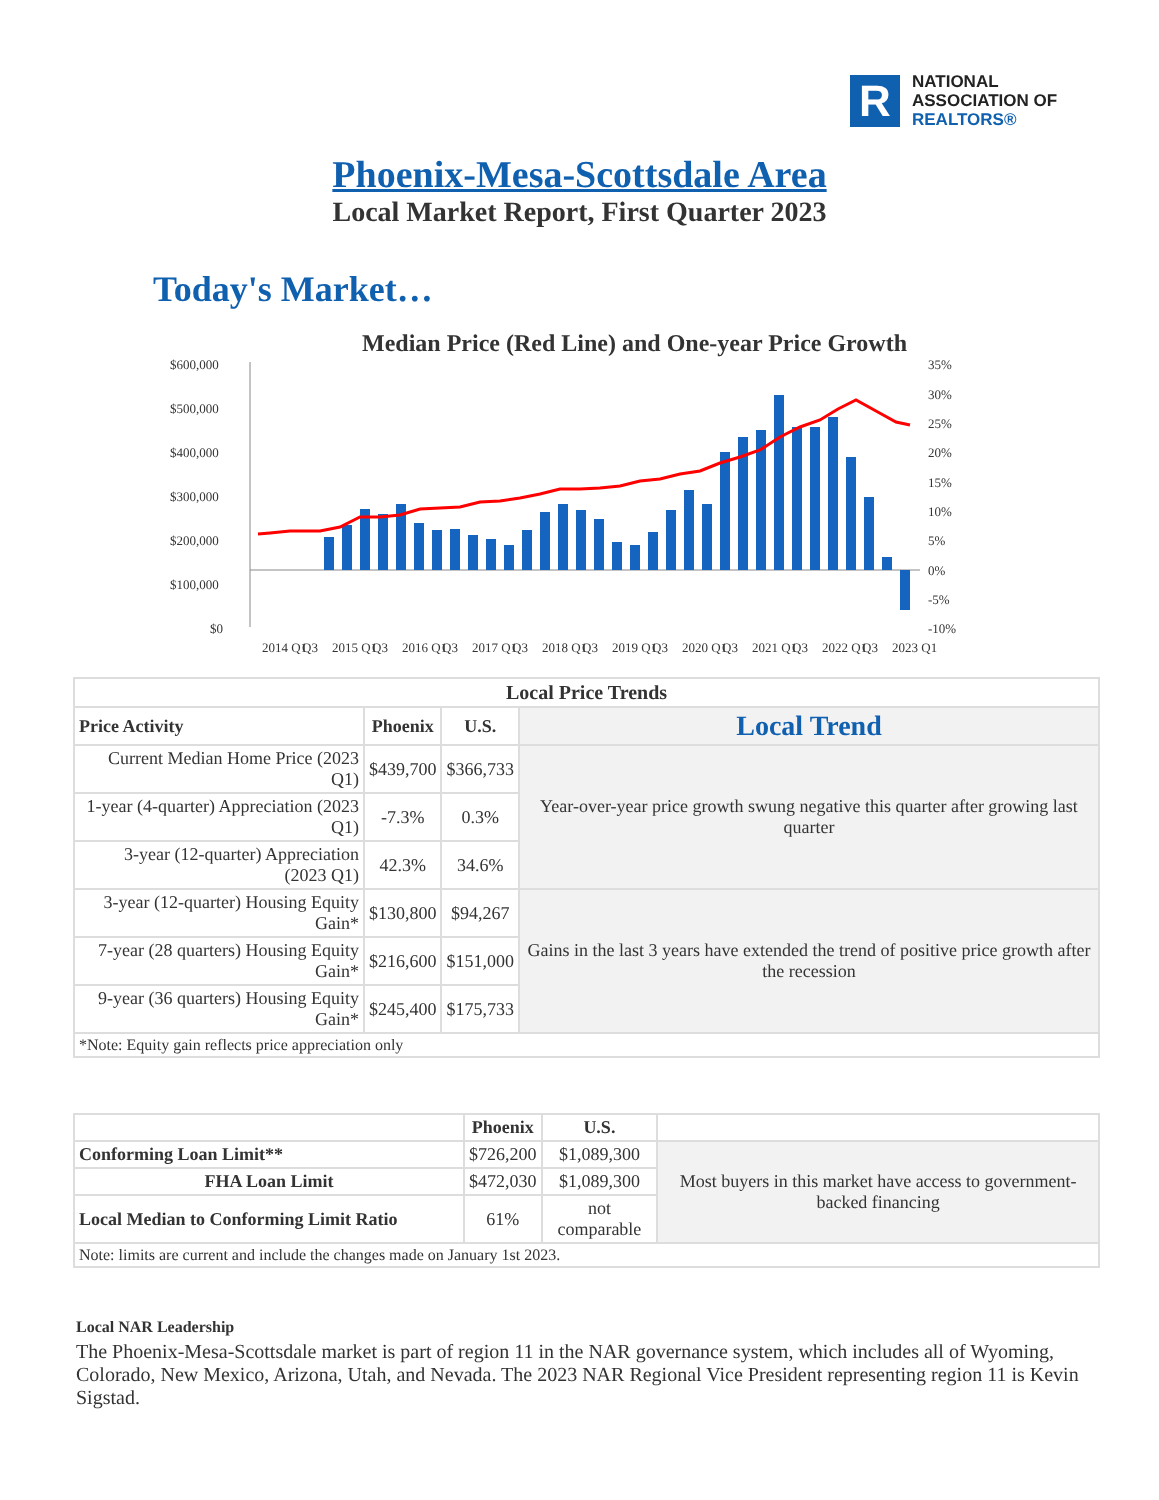R
NATIONAL
ASSOCIATION OF
REALTORS®
Phoenix-Mesa-Scottsdale Area
Local Market Report, First Quarter 2023
Today's Market…
Median Price (Red Line) and One-year Price Growth
$600,000
$500,000
$400,000
$300,000
$200,000
$100,000
$0
35%
30%
25%
20%
15%
10%
5%
0%
-5%
-10%
2014 Q1
Q3
2015 Q1
Q3
2016 Q1
Q3
2017 Q1
Q3
2018 Q1
Q3
2019 Q1
Q3
2020 Q1
Q3
2021 Q1
Q3
2022 Q1
Q3
2023 Q1
| Local Price Trends | | | |
| --- | --- | --- | --- |
| Price Activity | Phoenix | U.S. | Local Trend |
| Current Median Home Price (2023 Q1) | $439,700 | $366,733 | Year-over-year price growth swung negative this quarter after growing last quarter |
| 1-year (4-quarter) Appreciation (2023 Q1) | -7.3% | 0.3% | |
| 3-year (12-quarter) Appreciation (2023 Q1) | 42.3% | 34.6% | |
| 3-year (12-quarter) Housing Equity Gain* | $130,800 | $94,267 | Gains in the last 3 years have extended the trend of positive price growth after the recession |
| 7-year (28 quarters) Housing Equity Gain* | $216,600 | $151,000 | |
| 9-year (36 quarters) Housing Equity Gain* | $245,400 | $175,733 | |
| *Note: Equity gain reflects price appreciation only | | | |
| | Phoenix | U.S. | |
| Conforming Loan Limit** | $726,200 | $1,089,300 | Most buyers in this market have access to government-backed financing |
| FHA Loan Limit | $472,030 | $1,089,300 | |
| Local Median to Conforming Limit Ratio | 61% | not comparable | |
| Note: limits are current and include the changes made on January 1st 2023. | | | |
Local NAR Leadership
The Phoenix-Mesa-Scottsdale market is part of region 11 in the NAR governance system, which includes all of Wyoming, Colorado, New Mexico, Arizona, Utah, and Nevada. The 2023 NAR Regional Vice President representing region 11 is Kevin Sigstad.